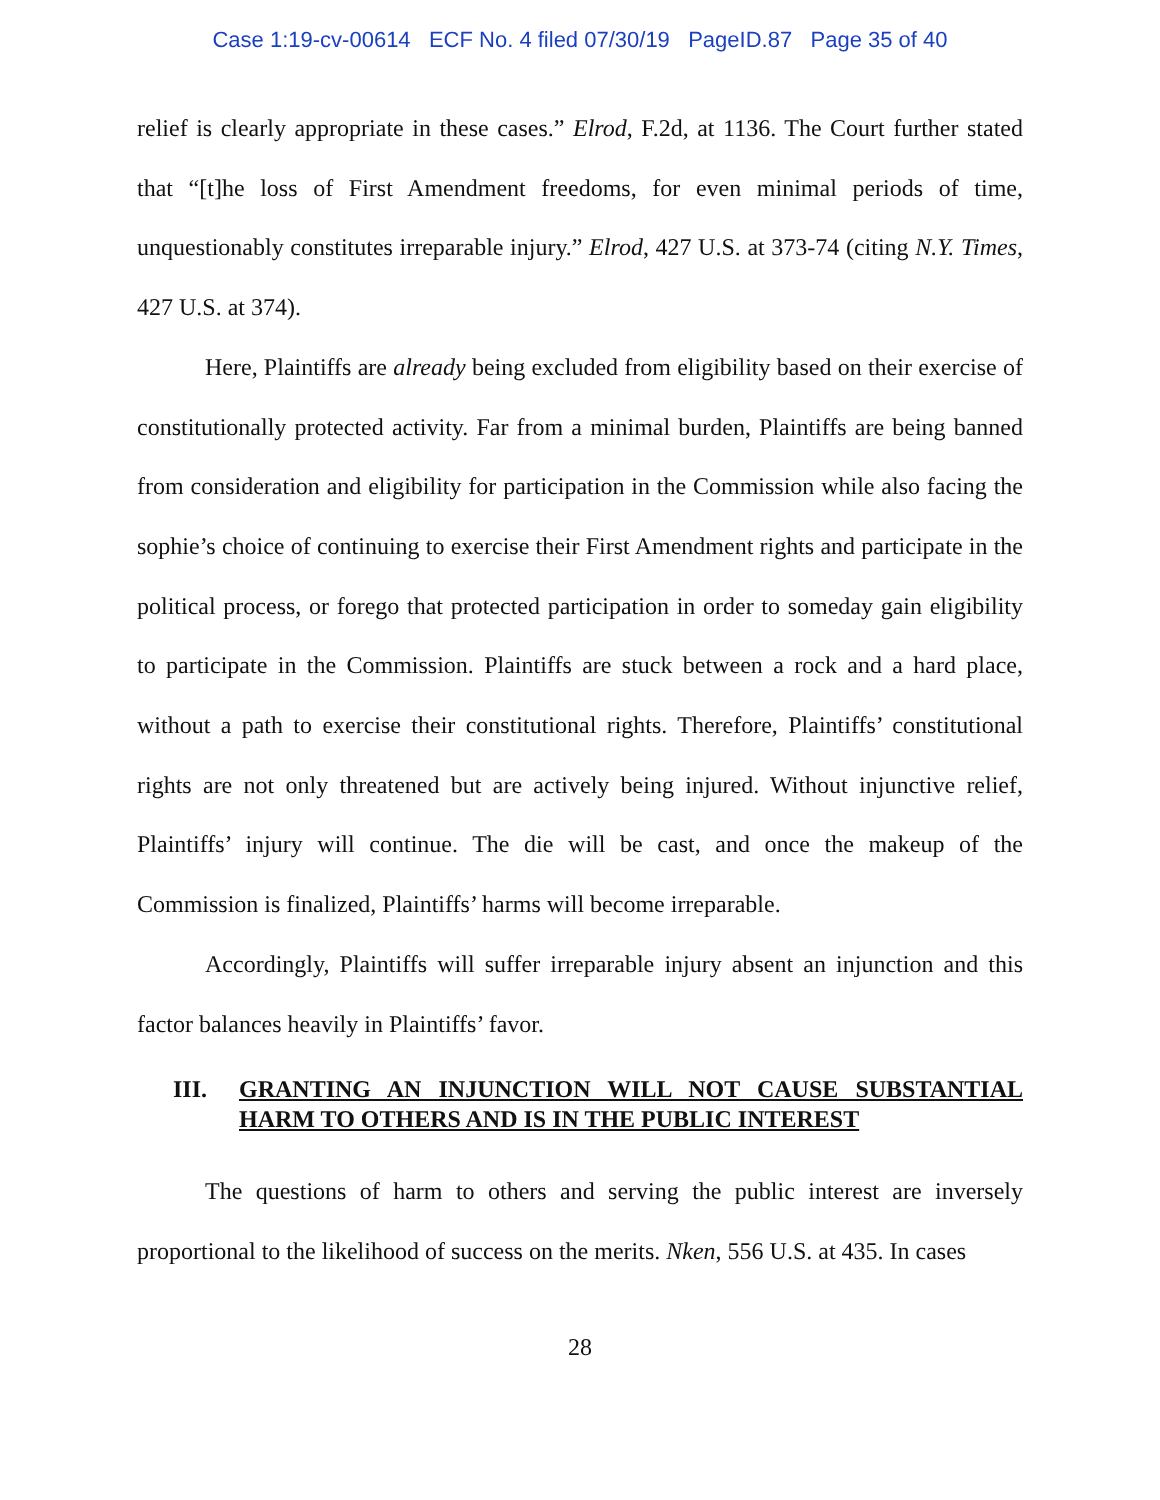Case 1:19-cv-00614 ECF No. 4 filed 07/30/19 PageID.87 Page 35 of 40
relief is clearly appropriate in these cases.” Elrod, F.2d, at 1136. The Court further stated that “[t]he loss of First Amendment freedoms, for even minimal periods of time, unquestionably constitutes irreparable injury.” Elrod, 427 U.S. at 373-74 (citing N.Y. Times, 427 U.S. at 374).
Here, Plaintiffs are already being excluded from eligibility based on their exercise of constitutionally protected activity. Far from a minimal burden, Plaintiffs are being banned from consideration and eligibility for participation in the Commission while also facing the sophie’s choice of continuing to exercise their First Amendment rights and participate in the political process, or forego that protected participation in order to someday gain eligibility to participate in the Commission. Plaintiffs are stuck between a rock and a hard place, without a path to exercise their constitutional rights. Therefore, Plaintiffs’ constitutional rights are not only threatened but are actively being injured. Without injunctive relief, Plaintiffs’ injury will continue. The die will be cast, and once the makeup of the Commission is finalized, Plaintiffs’ harms will become irreparable.
Accordingly, Plaintiffs will suffer irreparable injury absent an injunction and this factor balances heavily in Plaintiffs’ favor.
III. GRANTING AN INJUNCTION WILL NOT CAUSE SUBSTANTIAL HARM TO OTHERS AND IS IN THE PUBLIC INTEREST
The questions of harm to others and serving the public interest are inversely proportional to the likelihood of success on the merits. Nken, 556 U.S. at 435. In cases
28